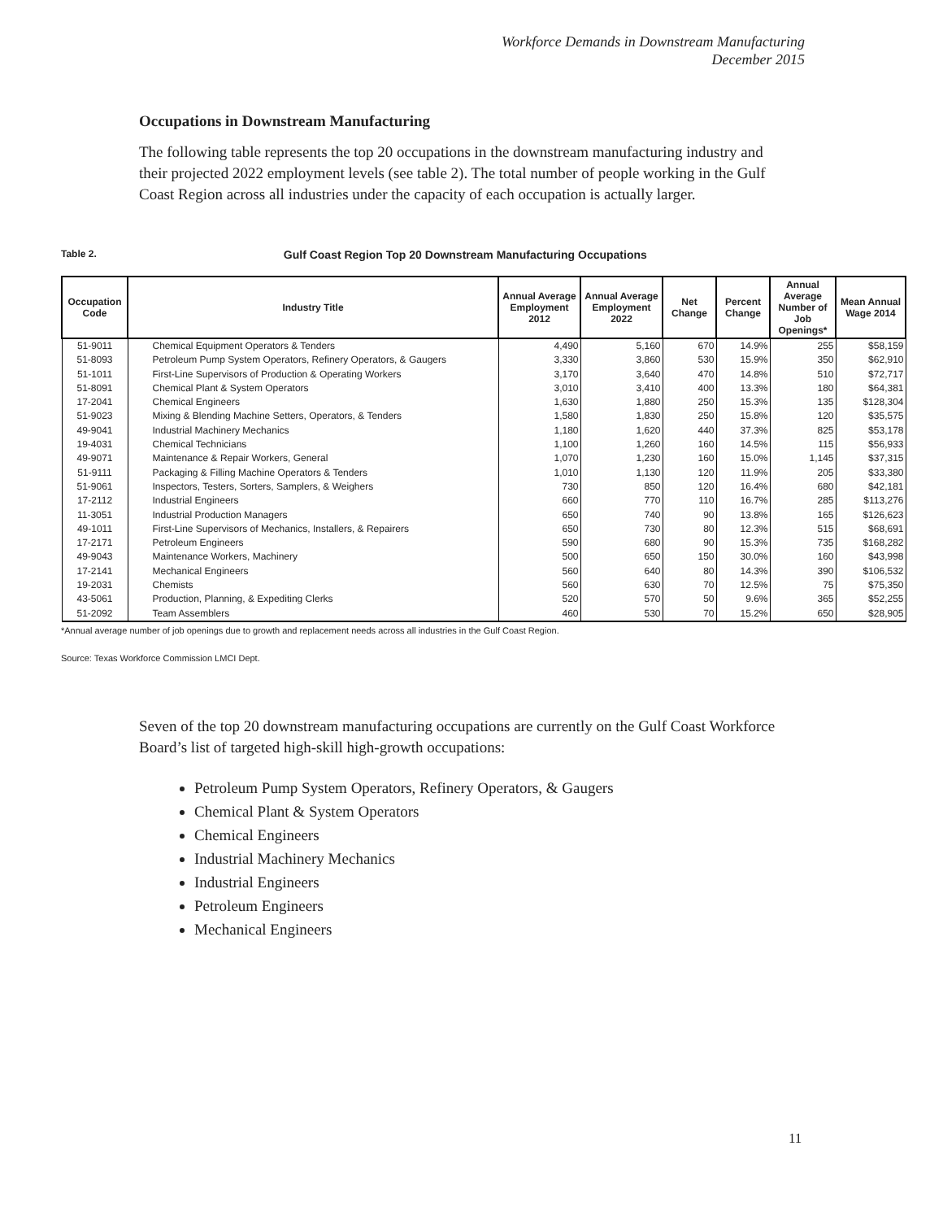Workforce Demands in Downstream Manufacturing
December 2015
Occupations in Downstream Manufacturing
The following table represents the top 20 occupations in the downstream manufacturing industry and their projected 2022 employment levels (see table 2). The total number of people working in the Gulf Coast Region across all industries under the capacity of each occupation is actually larger.
Table 2. Gulf Coast Region Top 20 Downstream Manufacturing Occupations
| Occupation Code | Industry Title | Annual Average Employment 2012 | Annual Average Employment 2022 | Net Change | Percent Change | Annual Average Number of Job Openings* | Mean Annual Wage 2014 |
| --- | --- | --- | --- | --- | --- | --- | --- |
| 51-9011 | Chemical Equipment Operators & Tenders | 4,490 | 5,160 | 670 | 14.9% | 255 | $58,159 |
| 51-8093 | Petroleum Pump System Operators, Refinery Operators, & Gaugers | 3,330 | 3,860 | 530 | 15.9% | 350 | $62,910 |
| 51-1011 | First-Line Supervisors of Production & Operating Workers | 3,170 | 3,640 | 470 | 14.8% | 510 | $72,717 |
| 51-8091 | Chemical Plant & System Operators | 3,010 | 3,410 | 400 | 13.3% | 180 | $64,381 |
| 17-2041 | Chemical Engineers | 1,630 | 1,880 | 250 | 15.3% | 135 | $128,304 |
| 51-9023 | Mixing & Blending Machine Setters, Operators, & Tenders | 1,580 | 1,830 | 250 | 15.8% | 120 | $35,575 |
| 49-9041 | Industrial Machinery Mechanics | 1,180 | 1,620 | 440 | 37.3% | 825 | $53,178 |
| 19-4031 | Chemical Technicians | 1,100 | 1,260 | 160 | 14.5% | 115 | $56,933 |
| 49-9071 | Maintenance & Repair Workers, General | 1,070 | 1,230 | 160 | 15.0% | 1,145 | $37,315 |
| 51-9111 | Packaging & Filling Machine Operators & Tenders | 1,010 | 1,130 | 120 | 11.9% | 205 | $33,380 |
| 51-9061 | Inspectors, Testers, Sorters, Samplers, & Weighers | 730 | 850 | 120 | 16.4% | 680 | $42,181 |
| 17-2112 | Industrial Engineers | 660 | 770 | 110 | 16.7% | 285 | $113,276 |
| 11-3051 | Industrial Production Managers | 650 | 740 | 90 | 13.8% | 165 | $126,623 |
| 49-1011 | First-Line Supervisors of Mechanics, Installers, & Repairers | 650 | 730 | 80 | 12.3% | 515 | $68,691 |
| 17-2171 | Petroleum Engineers | 590 | 680 | 90 | 15.3% | 735 | $168,282 |
| 49-9043 | Maintenance Workers, Machinery | 500 | 650 | 150 | 30.0% | 160 | $43,998 |
| 17-2141 | Mechanical Engineers | 560 | 640 | 80 | 14.3% | 390 | $106,532 |
| 19-2031 | Chemists | 560 | 630 | 70 | 12.5% | 75 | $75,350 |
| 43-5061 | Production, Planning, & Expediting Clerks | 520 | 570 | 50 | 9.6% | 365 | $52,255 |
| 51-2092 | Team Assemblers | 460 | 530 | 70 | 15.2% | 650 | $28,905 |
*Annual average number of job openings due to growth and replacement needs across all industries in the Gulf Coast Region.
Source: Texas Workforce Commission LMCI Dept.
Seven of the top 20 downstream manufacturing occupations are currently on the Gulf Coast Workforce Board’s list of targeted high-skill high-growth occupations:
Petroleum Pump System Operators, Refinery Operators, & Gaugers
Chemical Plant & System Operators
Chemical Engineers
Industrial Machinery Mechanics
Industrial Engineers
Petroleum Engineers
Mechanical Engineers
11